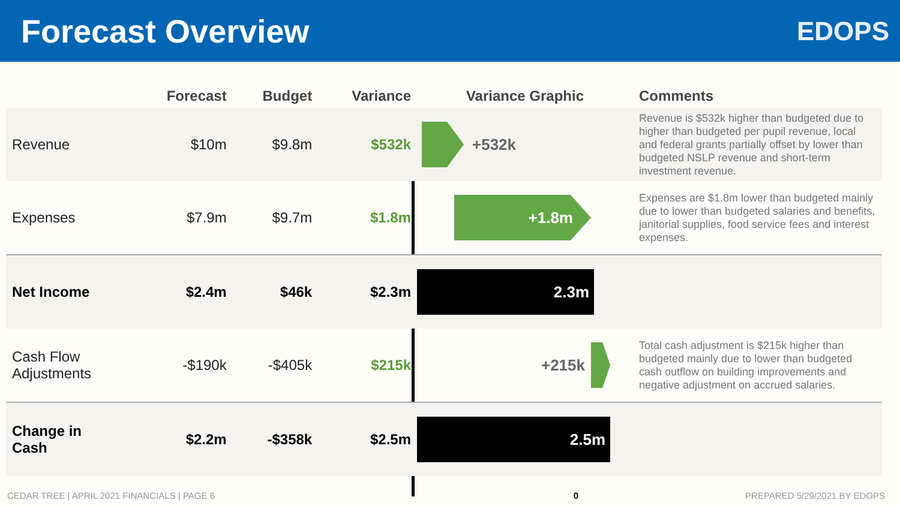Forecast Overview
EDOPS
| | Forecast | Budget | Variance | Variance Graphic | Comments |
| --- | --- | --- | --- | --- | --- |
| Revenue | $10m | $9.8m | $532k | +532k | Revenue is $532k higher than budgeted due to higher than budgeted per pupil revenue, local and federal grants partially offset by lower than budgeted NSLP revenue and short-term investment revenue. |
| Expenses | $7.9m | $9.7m | $1.8m | +1.8m | Expenses are $1.8m lower than budgeted mainly due to lower than budgeted salaries and benefits, janitorial supplies, food service fees and interest expenses. |
| Net Income | $2.4m | $46k | $2.3m | 2.3m | |
| Cash Flow Adjustments | -$190k | -$405k | $215k | +215k | Total cash adjustment is $215k higher than budgeted mainly due to lower than budgeted cash outflow on building improvements and negative adjustment on accrued salaries. |
| Change in Cash | $2.2m | -$358k | $2.5m | 2.5m | |
CEDAR TREE | APRIL 2021 FINANCIALS | PAGE 6 0 PREPARED 5/29/2021 BY EDOPS